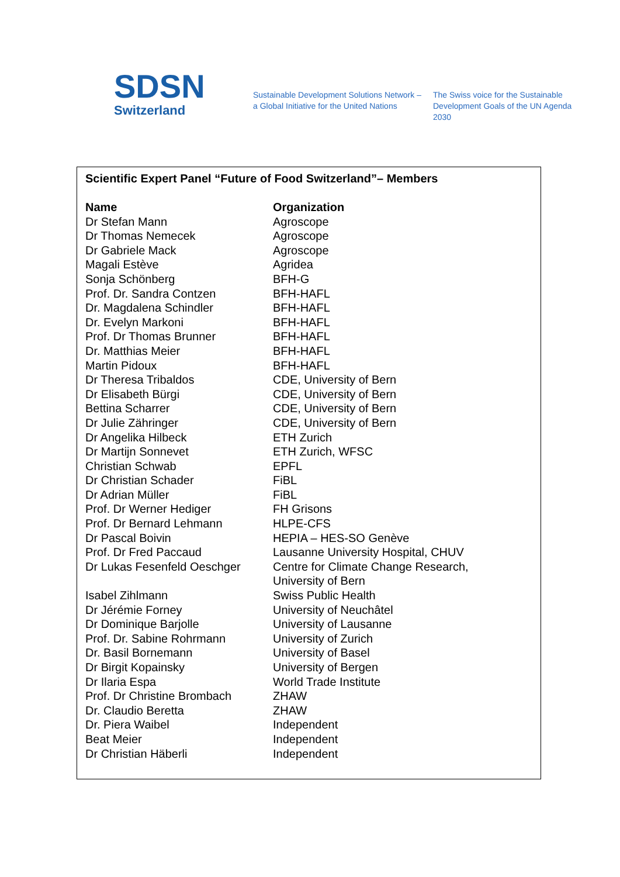SDSN
Switzerland
Sustainable Development Solutions Network – a Global Initiative for the United Nations
The Swiss voice for the Sustainable Development Goals of the UN Agenda 2030
Scientific Expert Panel “Future of Food Switzerland”– Members
| Name | Organization |
| --- | --- |
| Dr Stefan Mann | Agroscope |
| Dr Thomas Nemecek | Agroscope |
| Dr Gabriele Mack | Agroscope |
| Magali Estève | Agridea |
| Sonja Schönberg | BFH-G |
| Prof. Dr. Sandra Contzen | BFH-HAFL |
| Dr. Magdalena Schindler | BFH-HAFL |
| Dr. Evelyn Markoni | BFH-HAFL |
| Prof. Dr Thomas Brunner | BFH-HAFL |
| Dr. Matthias Meier | BFH-HAFL |
| Martin Pidoux | BFH-HAFL |
| Dr Theresa Tribaldos | CDE, University of Bern |
| Dr Elisabeth Bürgi | CDE, University of Bern |
| Bettina Scharrer | CDE, University of Bern |
| Dr Julie Zähringer | CDE, University of Bern |
| Dr Angelika Hilbeck | ETH Zurich |
| Dr Martijn Sonnevet | ETH Zurich, WFSC |
| Christian Schwab | EPFL |
| Dr Christian Schader | FiBL |
| Dr Adrian Müller | FiBL |
| Prof. Dr Werner Hediger | FH Grisons |
| Prof. Dr Bernard Lehmann | HLPE-CFS |
| Dr Pascal Boivin | HEPIA – HES-SO Genève |
| Prof. Dr Fred Paccaud | Lausanne University Hospital, CHUV |
| Dr Lukas Fesenfeld Oeschger | Centre for Climate Change Research, University of Bern |
| Isabel Zihlmann | Swiss Public Health |
| Dr Jérémie Forney | University of Neuchâtel |
| Dr Dominique Barjolle | University of Lausanne |
| Prof. Dr. Sabine Rohrmann | University of Zurich |
| Dr. Basil Bornemann | University of Basel |
| Dr Birgit Kopainsky | University of Bergen |
| Dr Ilaria Espa | World Trade Institute |
| Prof. Dr Christine Brombach | ZHAW |
| Dr. Claudio Beretta | ZHAW |
| Dr. Piera Waibel | Independent |
| Beat Meier | Independent |
| Dr Christian Häberli | Independent |